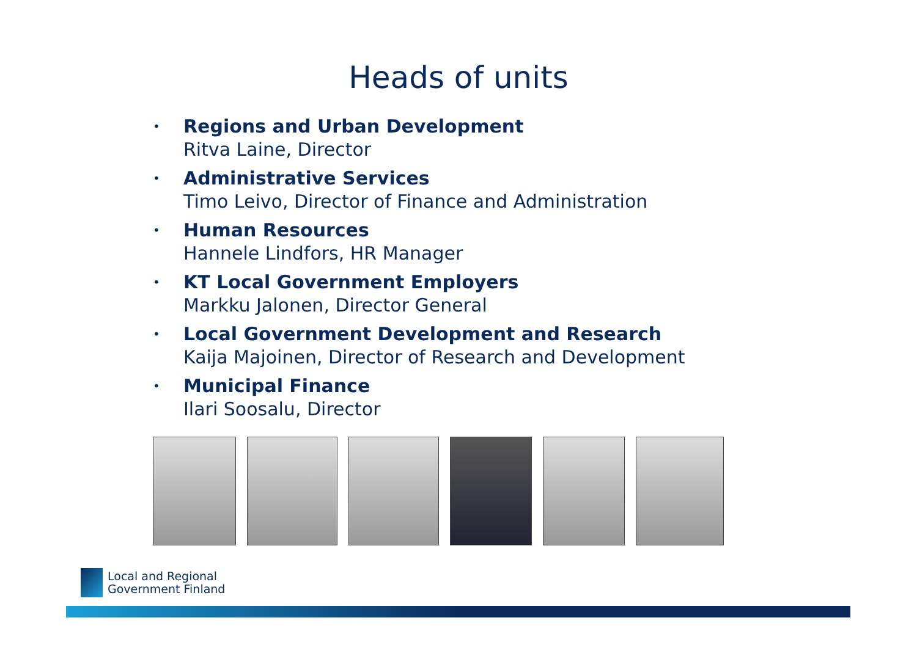Heads of units
• Regions and Urban Development
Ritva Laine, Director
• Administrative Services
Timo Leivo, Director of Finance and Administration
• Human Resources
Hannele Lindfors, HR Manager
• KT Local Government Employers
Markku Jalonen, Director General
• Local Government Development and Research
Kaija Majoinen, Director of Research and Development
• Municipal Finance
Ilari Soosalu, Director
Local and Regional
Government Finland